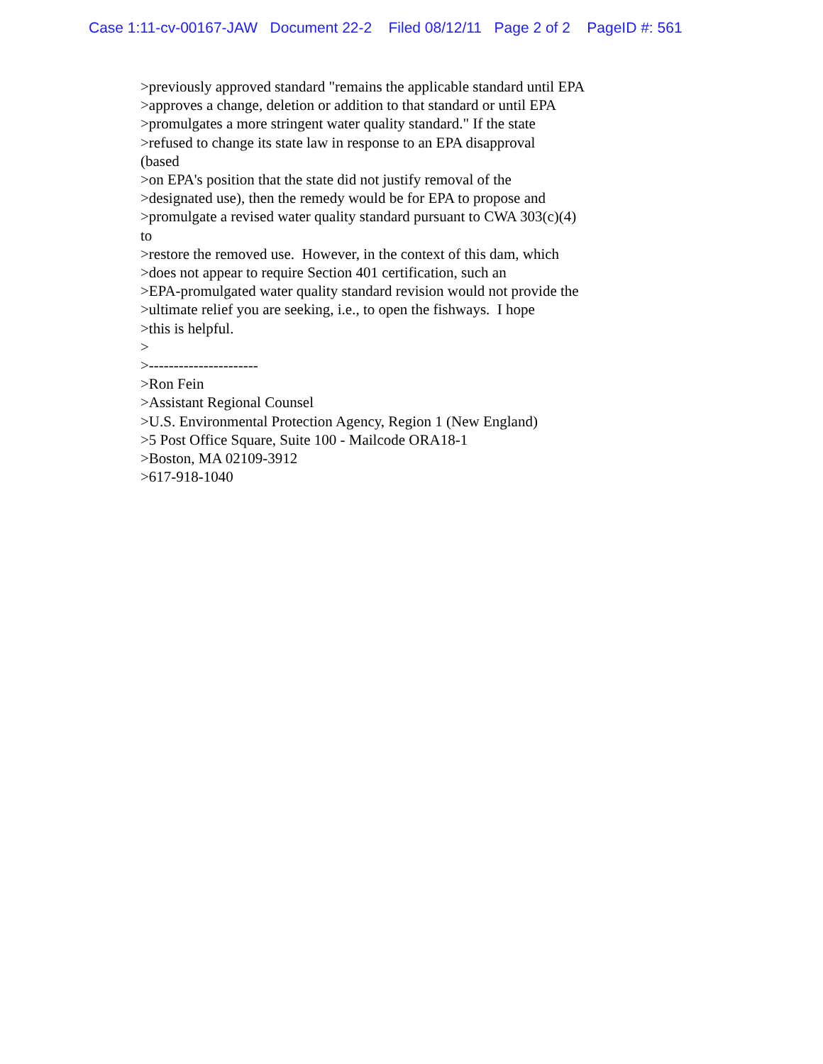Case 1:11-cv-00167-JAW Document 22-2 Filed 08/12/11 Page 2 of 2 PageID #: 561
>previously approved standard "remains the applicable standard until EPA
>approves a change, deletion or addition to that standard or until EPA
>promulgates a more stringent water quality standard." If the state
>refused to change its state law in response to an EPA disapproval
(based
>on EPA's position that the state did not justify removal of the
>designated use), then the remedy would be for EPA to propose and
>promulgate a revised water quality standard pursuant to CWA 303(c)(4)
to
>restore the removed use. However, in the context of this dam, which
>does not appear to require Section 401 certification, such an
>EPA-promulgated water quality standard revision would not provide the
>ultimate relief you are seeking, i.e., to open the fishways. I hope
>this is helpful.
>
>----------------------
>Ron Fein
>Assistant Regional Counsel
>U.S. Environmental Protection Agency, Region 1 (New England)
>5 Post Office Square, Suite 100 - Mailcode ORA18-1
>Boston, MA 02109-3912
>617-918-1040